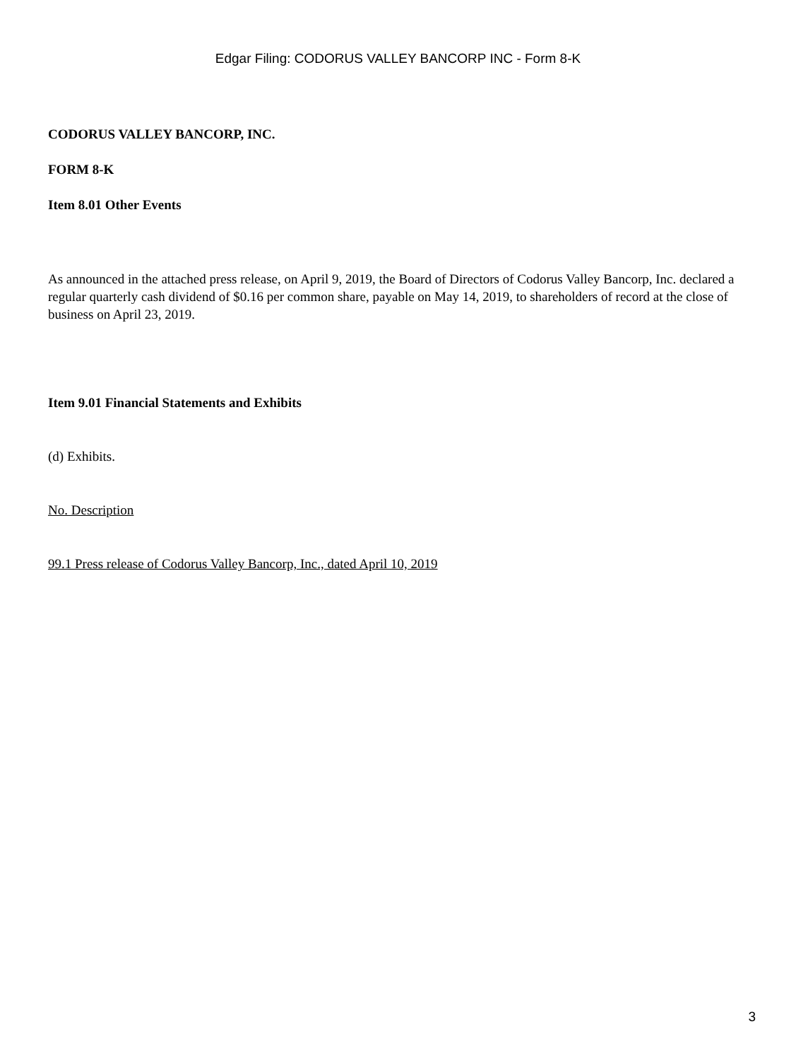Edgar Filing: CODORUS VALLEY BANCORP INC - Form 8-K
CODORUS VALLEY BANCORP, INC.
FORM 8-K
Item 8.01 Other Events
As announced in the attached press release, on April 9, 2019, the Board of Directors of Codorus Valley Bancorp, Inc. declared a regular quarterly cash dividend of $0.16 per common share, payable on May 14, 2019, to shareholders of record at the close of business on April 23, 2019.
Item 9.01 Financial Statements and Exhibits
(d) Exhibits.
No. Description
99.1 Press release of Codorus Valley Bancorp, Inc., dated April 10, 2019
3